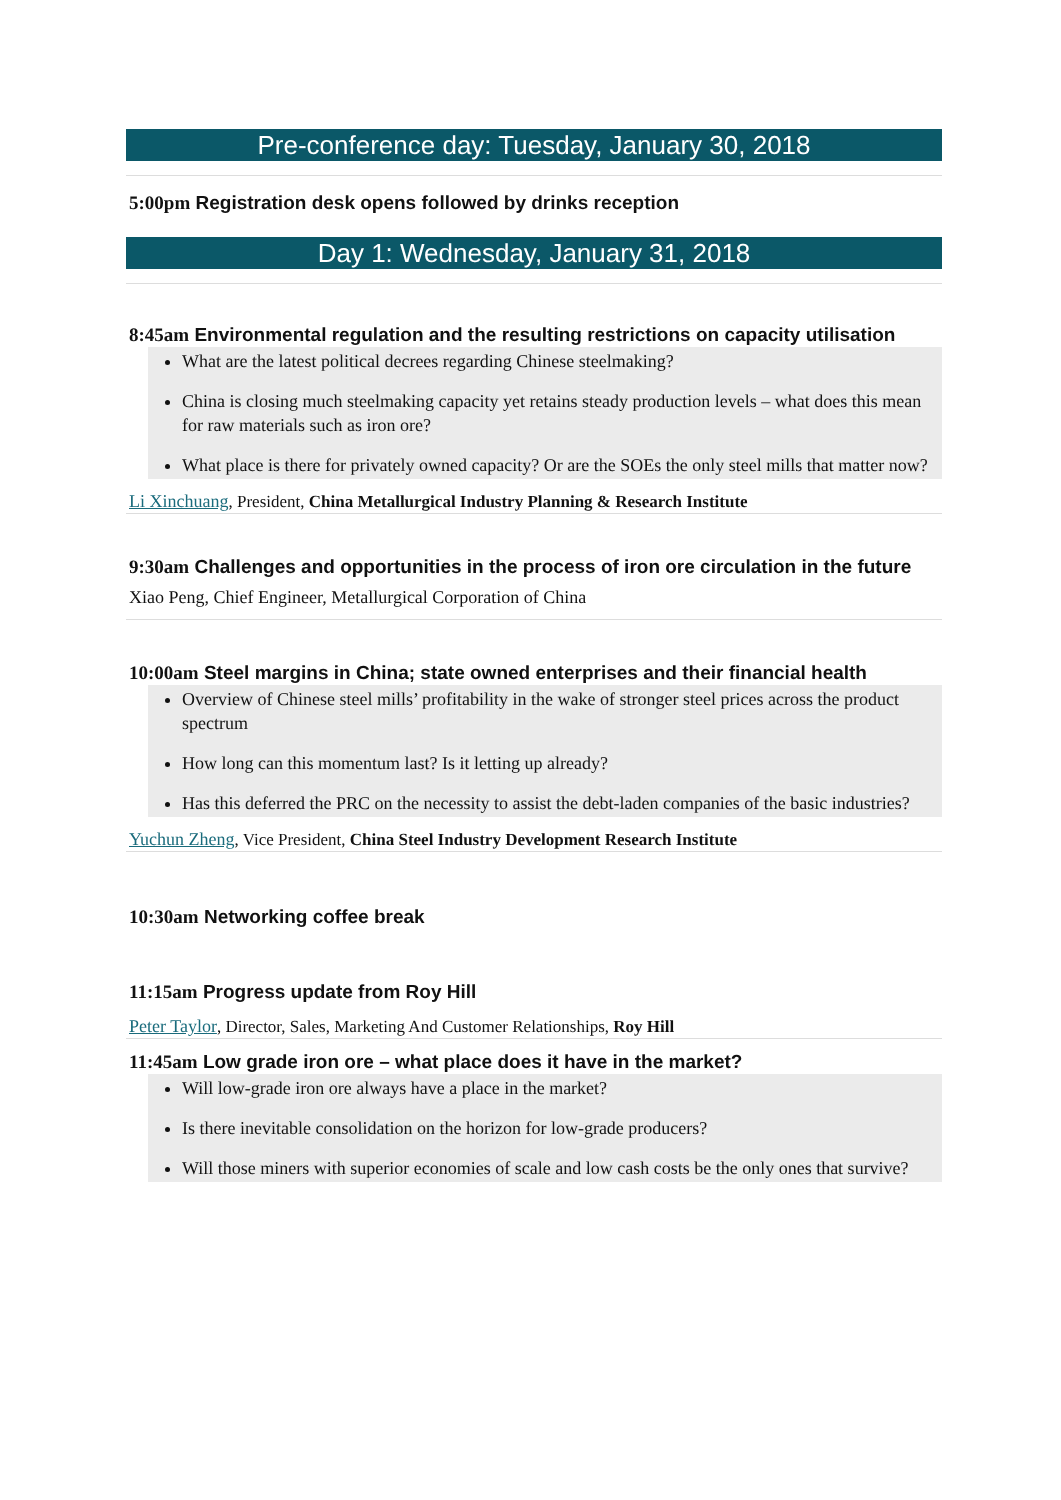Pre-conference day: Tuesday, January 30, 2018
5:00pm Registration desk opens followed by drinks reception
Day 1: Wednesday, January 31, 2018
8:45am Environmental regulation and the resulting restrictions on capacity utilisation
What are the latest political decrees regarding Chinese steelmaking?
China is closing much steelmaking capacity yet retains steady production levels – what does this mean for raw materials such as iron ore?
What place is there for privately owned capacity? Or are the SOEs the only steel mills that matter now?
Li Xinchuang, President, China Metallurgical Industry Planning & Research Institute
9:30am Challenges and opportunities in the process of iron ore circulation in the future
Xiao Peng, Chief Engineer, Metallurgical Corporation of China
10:00am Steel margins in China; state owned enterprises and their financial health
Overview of Chinese steel mills’ profitability in the wake of stronger steel prices across the product spectrum
How long can this momentum last? Is it letting up already?
Has this deferred the PRC on the necessity to assist the debt-laden companies of the basic industries?
Yuchun Zheng, Vice President, China Steel Industry Development Research Institute
10:30am Networking coffee break
11:15am Progress update from Roy Hill
Peter Taylor, Director, Sales, Marketing And Customer Relationships, Roy Hill
11:45am Low grade iron ore – what place does it have in the market?
Will low-grade iron ore always have a place in the market?
Is there inevitable consolidation on the horizon for low-grade producers?
Will those miners with superior economies of scale and low cash costs be the only ones that survive?